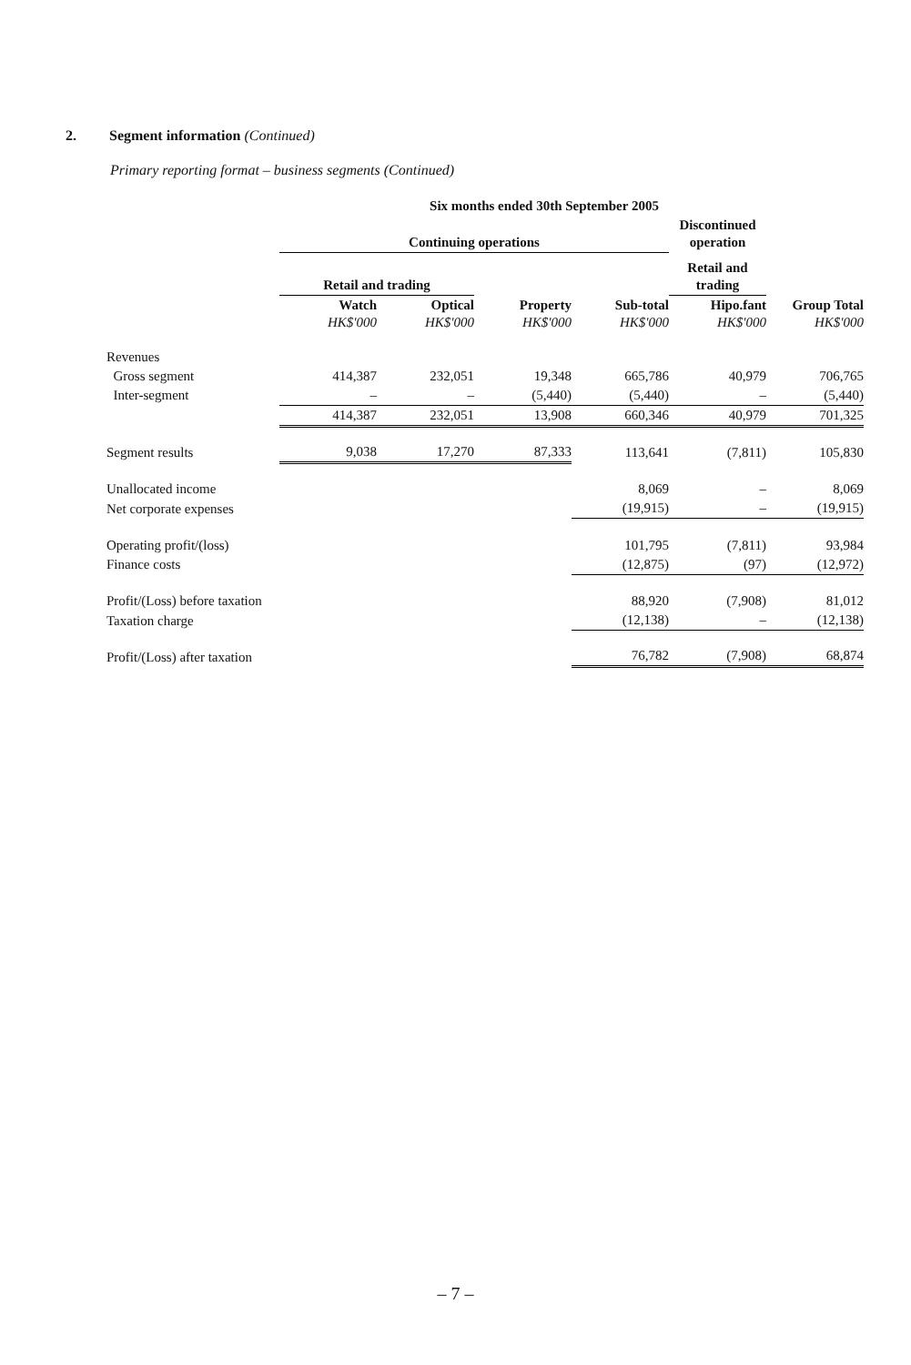2. Segment information (Continued)
Primary reporting format – business segments (Continued)
| | Six months ended 30th September 2005 | | | | | |
| --- | --- | --- | --- | --- | --- | --- |
| | Continuing operations | | | | Discontinued operation | |
| | Retail and trading | | | | Retail and trading | |
| | Watch HK$'000 | Optical HK$'000 | Property HK$'000 | Sub-total HK$'000 | Hipo.fant HK$'000 | Group Total HK$'000 |
| Revenues | | | | | | |
| Gross segment | 414,387 | 232,051 | 19,348 | 665,786 | 40,979 | 706,765 |
| Inter-segment | – | – | (5,440) | (5,440) | – | (5,440) |
| | 414,387 | 232,051 | 13,908 | 660,346 | 40,979 | 701,325 |
| Segment results | 9,038 | 17,270 | 87,333 | 113,641 | (7,811) | 105,830 |
| Unallocated income | | | | 8,069 | – | 8,069 |
| Net corporate expenses | | | | (19,915) | – | (19,915) |
| Operating profit/(loss) | | | | 101,795 | (7,811) | 93,984 |
| Finance costs | | | | (12,875) | (97) | (12,972) |
| Profit/(Loss) before taxation | | | | 88,920 | (7,908) | 81,012 |
| Taxation charge | | | | (12,138) | – | (12,138) |
| Profit/(Loss) after taxation | | | | 76,782 | (7,908) | 68,874 |
– 7 –